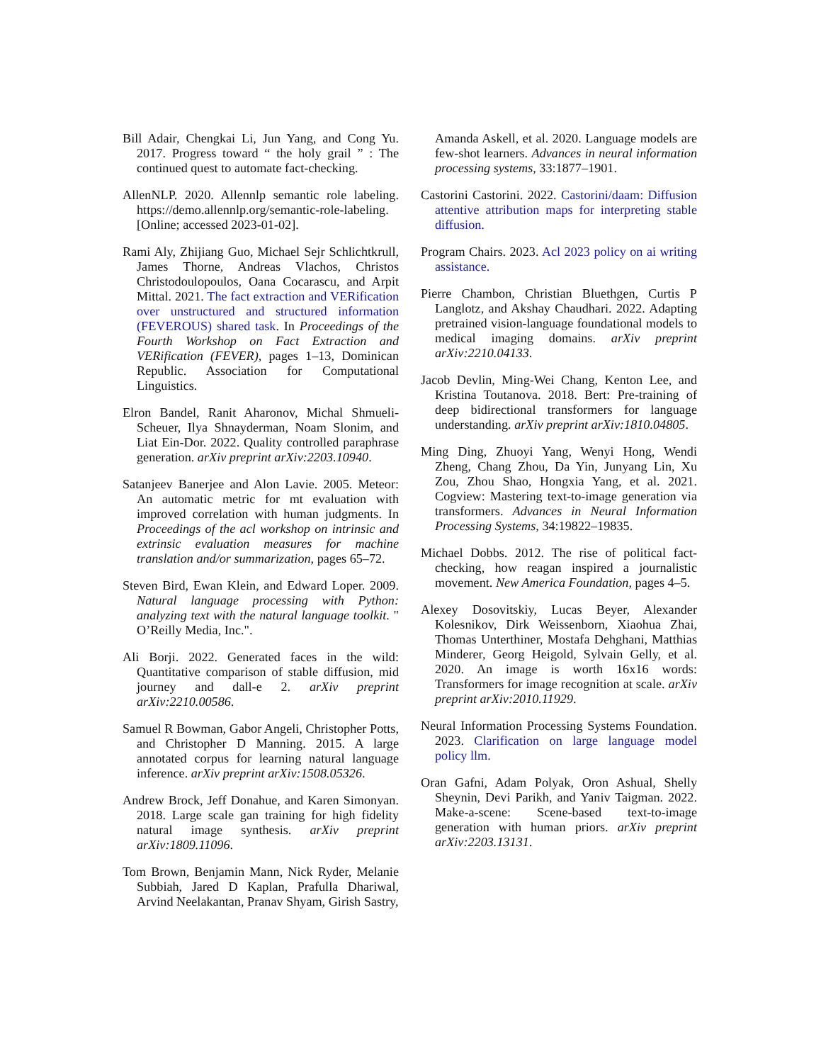Bill Adair, Chengkai Li, Jun Yang, and Cong Yu. 2017. Progress toward “ the holy grail ” : The continued quest to automate fact-checking.
AllenNLP. 2020. Allennlp semantic role labeling. https://demo.allennlp.org/semantic-role-labeling. [Online; accessed 2023-01-02].
Rami Aly, Zhijiang Guo, Michael Sejr Schlichtkrull, James Thorne, Andreas Vlachos, Christos Christodoulopoulos, Oana Cocarascu, and Arpit Mittal. 2021. The fact extraction and VERification over unstructured and structured information (FEVEROUS) shared task. In Proceedings of the Fourth Workshop on Fact Extraction and VERification (FEVER), pages 1–13, Dominican Republic. Association for Computational Linguistics.
Elron Bandel, Ranit Aharonov, Michal Shmueli-Scheuer, Ilya Shnayderman, Noam Slonim, and Liat Ein-Dor. 2022. Quality controlled paraphrase generation. arXiv preprint arXiv:2203.10940.
Satanjeev Banerjee and Alon Lavie. 2005. Meteor: An automatic metric for mt evaluation with improved correlation with human judgments. In Proceedings of the acl workshop on intrinsic and extrinsic evaluation measures for machine translation and/or summarization, pages 65–72.
Steven Bird, Ewan Klein, and Edward Loper. 2009. Natural language processing with Python: analyzing text with the natural language toolkit. " O’Reilly Media, Inc.".
Ali Borji. 2022. Generated faces in the wild: Quantitative comparison of stable diffusion, mid journey and dall-e 2. arXiv preprint arXiv:2210.00586.
Samuel R Bowman, Gabor Angeli, Christopher Potts, and Christopher D Manning. 2015. A large annotated corpus for learning natural language inference. arXiv preprint arXiv:1508.05326.
Andrew Brock, Jeff Donahue, and Karen Simonyan. 2018. Large scale gan training for high fidelity natural image synthesis. arXiv preprint arXiv:1809.11096.
Tom Brown, Benjamin Mann, Nick Ryder, Melanie Subbiah, Jared D Kaplan, Prafulla Dhariwal, Arvind Neelakantan, Pranav Shyam, Girish Sastry,
Amanda Askell, et al. 2020. Language models are few-shot learners. Advances in neural information processing systems, 33:1877–1901.
Castorini Castorini. 2022. Castorini/daam: Diffusion attentive attribution maps for interpreting stable diffusion.
Program Chairs. 2023. Acl 2023 policy on ai writing assistance.
Pierre Chambon, Christian Bluethgen, Curtis P Langlotz, and Akshay Chaudhari. 2022. Adapting pretrained vision-language foundational models to medical imaging domains. arXiv preprint arXiv:2210.04133.
Jacob Devlin, Ming-Wei Chang, Kenton Lee, and Kristina Toutanova. 2018. Bert: Pre-training of deep bidirectional transformers for language understanding. arXiv preprint arXiv:1810.04805.
Ming Ding, Zhuoyi Yang, Wenyi Hong, Wendi Zheng, Chang Zhou, Da Yin, Junyang Lin, Xu Zou, Zhou Shao, Hongxia Yang, et al. 2021. Cogview: Mastering text-to-image generation via transformers. Advances in Neural Information Processing Systems, 34:19822–19835.
Michael Dobbs. 2012. The rise of political fact-checking, how reagan inspired a journalistic movement. New America Foundation, pages 4–5.
Alexey Dosovitskiy, Lucas Beyer, Alexander Kolesnikov, Dirk Weissenborn, Xiaohua Zhai, Thomas Unterthiner, Mostafa Dehghani, Matthias Minderer, Georg Heigold, Sylvain Gelly, et al. 2020. An image is worth 16x16 words: Transformers for image recognition at scale. arXiv preprint arXiv:2010.11929.
Neural Information Processing Systems Foundation. 2023. Clarification on large language model policy llm.
Oran Gafni, Adam Polyak, Oron Ashual, Shelly Sheynin, Devi Parikh, and Yaniv Taigman. 2022. Make-a-scene: Scene-based text-to-image generation with human priors. arXiv preprint arXiv:2203.13131.